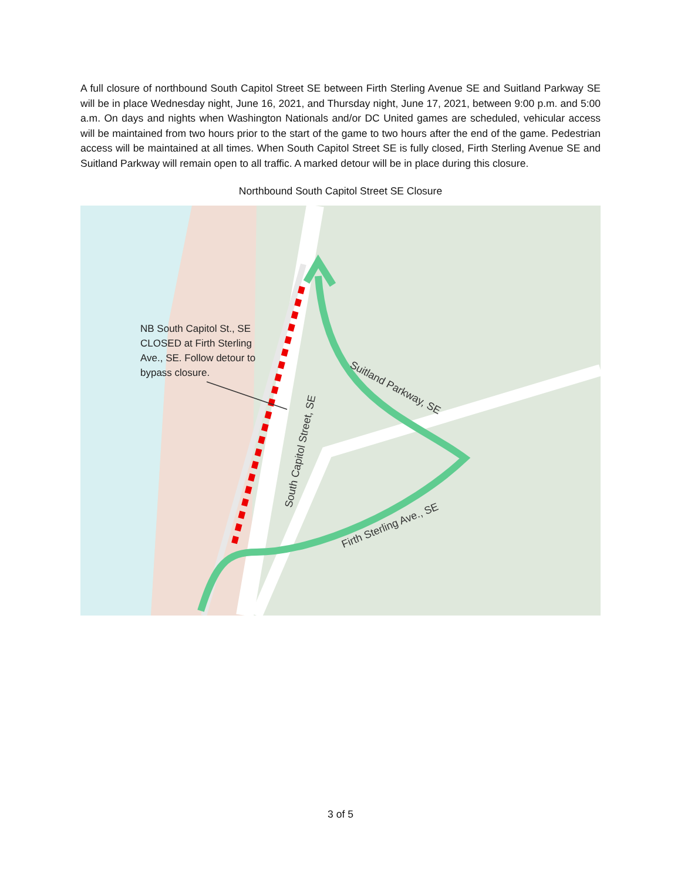A full closure of northbound South Capitol Street SE between Firth Sterling Avenue SE and Suitland Parkway SE will be in place Wednesday night, June 16, 2021, and Thursday night, June 17, 2021, between 9:00 p.m. and 5:00 a.m. On days and nights when Washington Nationals and/or DC United games are scheduled, vehicular access will be maintained from two hours prior to the start of the game to two hours after the end of the game. Pedestrian access will be maintained at all times. When South Capitol Street SE is fully closed, Firth Sterling Avenue SE and Suitland Parkway will remain open to all traffic. A marked detour will be in place during this closure.
Northbound South Capitol Street SE Closure
NB South Capitol St., SE
CLOSED at Firth Sterling
Ave., SE. Follow detour to
bypass closure.
South Capitol Street, SE
Suitland Parkway, SE
Firth Sterling Ave., SE
3 of 5